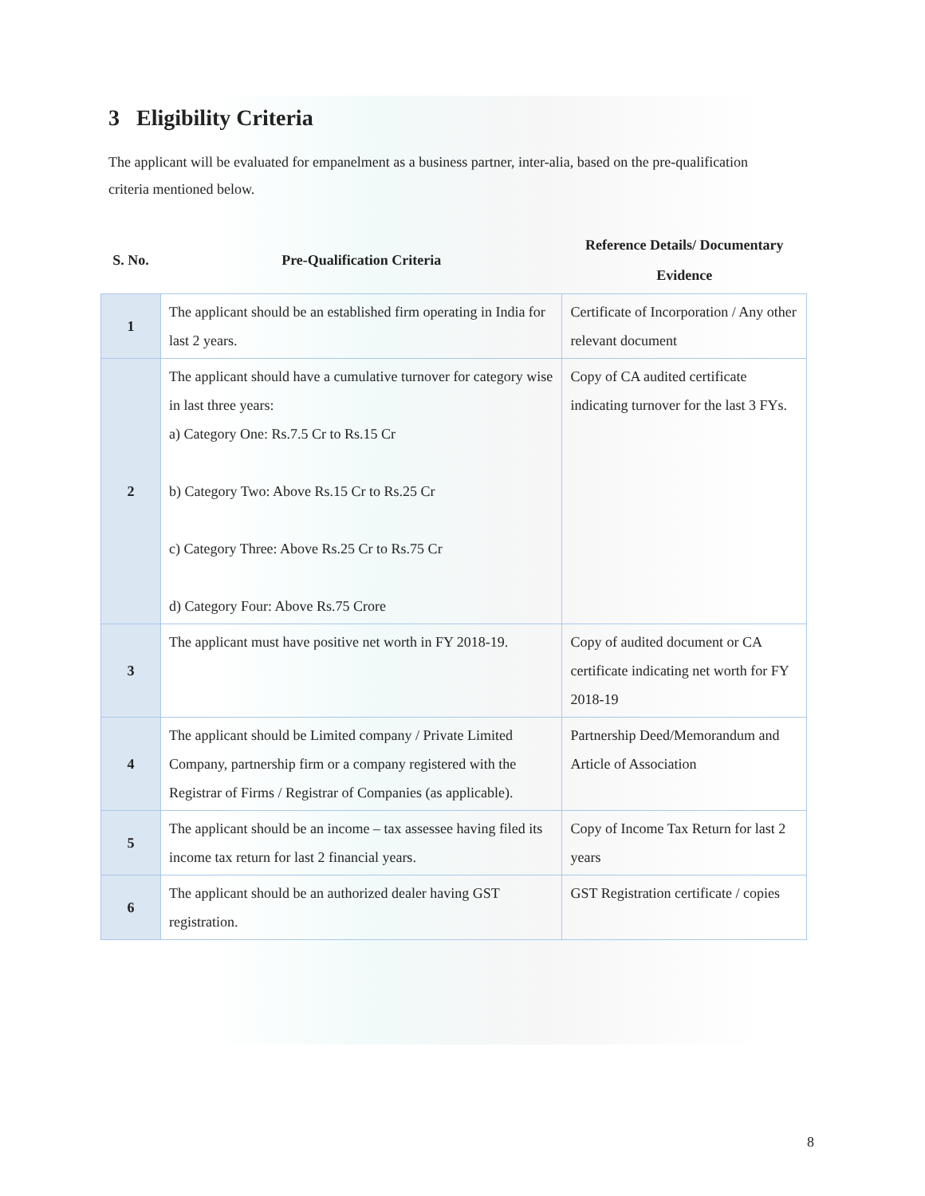3 Eligibility Criteria
The applicant will be evaluated for empanelment as a business partner, inter-alia, based on the pre-qualification criteria mentioned below.
| S. No. | Pre-Qualification Criteria | Reference Details/ Documentary Evidence |
| --- | --- | --- |
| 1 | The applicant should be an established firm operating in India for last 2 years. | Certificate of Incorporation / Any other relevant document |
| 2 | The applicant should have a cumulative turnover for category wise in last three years: a) Category One: Rs.7.5 Cr to Rs.15 Cr b) Category Two: Above Rs.15 Cr to Rs.25 Cr c) Category Three: Above Rs.25 Cr to Rs.75 Cr d) Category Four: Above Rs.75 Crore | Copy of CA audited certificate indicating turnover for the last 3 FYs. |
| 3 | The applicant must have positive net worth in FY 2018-19. | Copy of audited document or CA certificate indicating net worth for FY 2018-19 |
| 4 | The applicant should be Limited company / Private Limited Company, partnership firm or a company registered with the Registrar of Firms / Registrar of Companies (as applicable). | Partnership Deed/Memorandum and Article of Association |
| 5 | The applicant should be an income – tax assessee having filed its income tax return for last 2 financial years. | Copy of Income Tax Return for last 2 years |
| 6 | The applicant should be an authorized dealer having GST registration. | GST Registration certificate / copies |
8